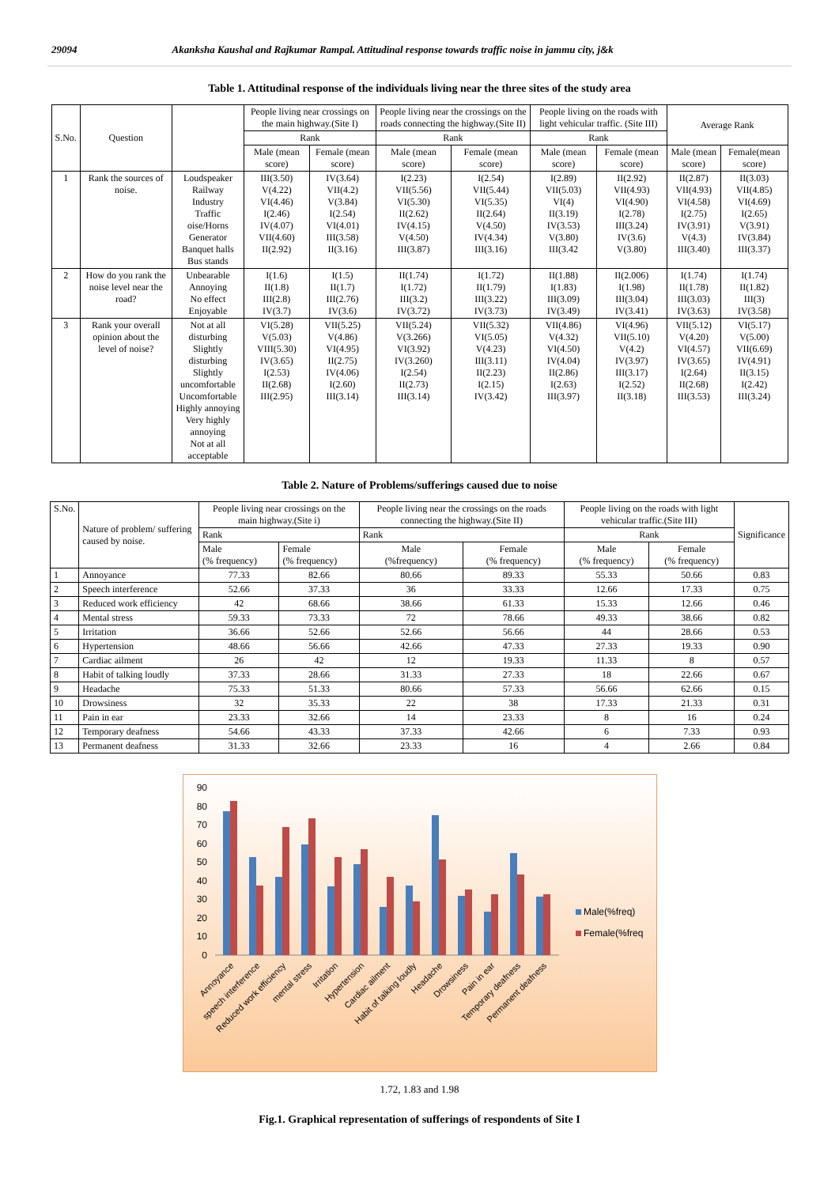29094 Akanksha Kaushal and Rajkumar Rampal. Attitudinal response towards traffic noise in jammu city, j&k
Table 1. Attitudinal response of the individuals living near the three sites of the study area
| S.No. | Question | | People living near crossings on the main highway.(Site I) | | People living near the crossings on the roads connecting the highway.(Site II) | | People living on the roads with light vehicular traffic. (Site III) | | Average Rank | |
| --- | --- | --- | --- | --- | --- | --- | --- | --- | --- | --- |
| | | | Rank | | Rank | | Rank | | | |
| | | | Male (mean score) | Female (mean score) | Male (mean score) | Female (mean score) | Male (mean score) | Female (mean score) | Male (mean score) | Female(mean score) |
| 1 | Rank the sources of noise. | Loudspeaker Railway Industry Traffic oise/Horns Generator Banquet halls Bus stands | III(3.50) V(4.22) VI(4.46) I(2.46) IV(4.07) VII(4.60) II(2.92) | IV(3.64) VII(4.2) V(3.84) I(2.54) VI(4.01) III(3.58) II(3.16) | I(2.23) VII(5.56) VI(5.30) II(2.62) IV(4.15) V(4.50) III(3.87) | I(2.54) VII(5.44) VI(5.35) II(2.64) V(4.50) IV(4.34) III(3.16) | I(2.89) VII(5.03) VI(4) II(3.19) IV(3.53) V(3.80) III(3.42 | II(2.92) VII(4.93) VI(4.90) I(2.78) III(3.24) IV(3.6) V(3.80) | II(2.87) VII(4.93) VI(4.58) I(2.75) IV(3.91) V(4.3) III(3.40) | II(3.03) VII(4.85) VI(4.69) I(2.65) V(3.91) IV(3.84) III(3.37) |
| 2 | How do you rank the noise level near the road? | Unbearable Annoying No effect Enjoyable | I(1.6) II(1.8) III(2.8) IV(3.7) | I(1.5) II(1.7) III(2.76) IV(3.6) | II(1.74) I(1.72) III(3.2) IV(3.72) | I(1.72) II(1.79) III(3.22) IV(3.73) | II(1.88) I(1.83) III(3.09) IV(3.49) | II(2.006) I(1.98) III(3.04) IV(3.41) | I(1.74) II(1.78) III(3.03) IV(3.63) | I(1.74) II(1.82) III(3) IV(3.58) |
| 3 | Rank your overall opinion about the level of noise? | Not at all disturbing Slightly disturbing Slightly uncomfortable Uncomfortable Highly annoying Very highly annoying Not at all acceptable | VI(5.28) V(5.03) VIII(5.30) IV(3.65) I(2.53) II(2.68) III(2.95) | VII(5.25) V(4.86) VI(4.95) II(2.75) IV(4.06) I(2.60) III(3.14) | VII(5.24) V(3.266) VI(3.92) IV(3.260) I(2.54) II(2.73) III(3.14) | VII(5.32) VI(5.05) V(4.23) III(3.11) II(2.23) I(2.15) IV(3.42) | VII(4.86) V(4.32) VI(4.50) IV(4.04) II(2.86) I(2.63) III(3.97) | VI(4.96) VII(5.10) V(4.2) IV(3.97) III(3.17) I(2.52) II(3.18) | VII(5.12) V(4.20) VI(4.57) IV(3.65) I(2.64) II(2.68) III(3.53) | VI(5.17) V(5.00) VII(6.69) IV(4.91) II(3.15) I(2.42) III(3.24) |
Table 2. Nature of Problems/sufferings caused due to noise
| S.No. | Nature of problem/ suffering caused by noise. | People living near crossings on the main highway.(Site i) | | People living near the crossings on the roads connecting the highway.(Site II) | | People living on the roads with light vehicular traffic.(Site III) | | Significance |
| | | Rank | | Rank | | Rank | | |
| | | Male (% frequency) | Female (% frequency) | Male (%frequency) | Female (% frequency) | Male (% frequency) | Female (% frequency) | |
| 1 | Annoyance | 77.33 | 82.66 | 80.66 | 89.33 | 55.33 | 50.66 | 0.83 |
| 2 | Speech interference | 52.66 | 37.33 | 36 | 33.33 | 12.66 | 17.33 | 0.75 |
| 3 | Reduced work efficiency | 42 | 68.66 | 38.66 | 61.33 | 15.33 | 12.66 | 0.46 |
| 4 | Mental stress | 59.33 | 73.33 | 72 | 78.66 | 49.33 | 38.66 | 0.82 |
| 5 | Irritation | 36.66 | 52.66 | 52.66 | 56.66 | 44 | 28.66 | 0.53 |
| 6 | Hypertension | 48.66 | 56.66 | 42.66 | 47.33 | 27.33 | 19.33 | 0.90 |
| 7 | Cardiac ailment | 26 | 42 | 12 | 19.33 | 11.33 | 8 | 0.57 |
| 8 | Habit of talking loudly | 37.33 | 28.66 | 31.33 | 27.33 | 18 | 22.66 | 0.67 |
| 9 | Headache | 75.33 | 51.33 | 80.66 | 57.33 | 56.66 | 62.66 | 0.15 |
| 10 | Drowsiness | 32 | 35.33 | 22 | 38 | 17.33 | 21.33 | 0.31 |
| 11 | Pain in ear | 23.33 | 32.66 | 14 | 23.33 | 8 | 16 | 0.24 |
| 12 | Temporary deafness | 54.66 | 43.33 | 37.33 | 42.66 | 6 | 7.33 | 0.93 |
| 13 | Permanent deafness | 31.33 | 32.66 | 23.33 | 16 | 4 | 2.66 | 0.84 |
90
80
70
60
50
40
30
20
10
0
Male(%freq)
Female(%freq
Annoyance
speech interference
Reduced work efficiency
mental stress
Irritation
Hypertension
Cardiac ailment
Habit of talking loudly
Headache
Drowsiness
Pain in ear
Temporary deafness
Permanent deafness
1.72, 1.83 and 1.98
Fig.1. Graphical representation of sufferings of respondents of Site I